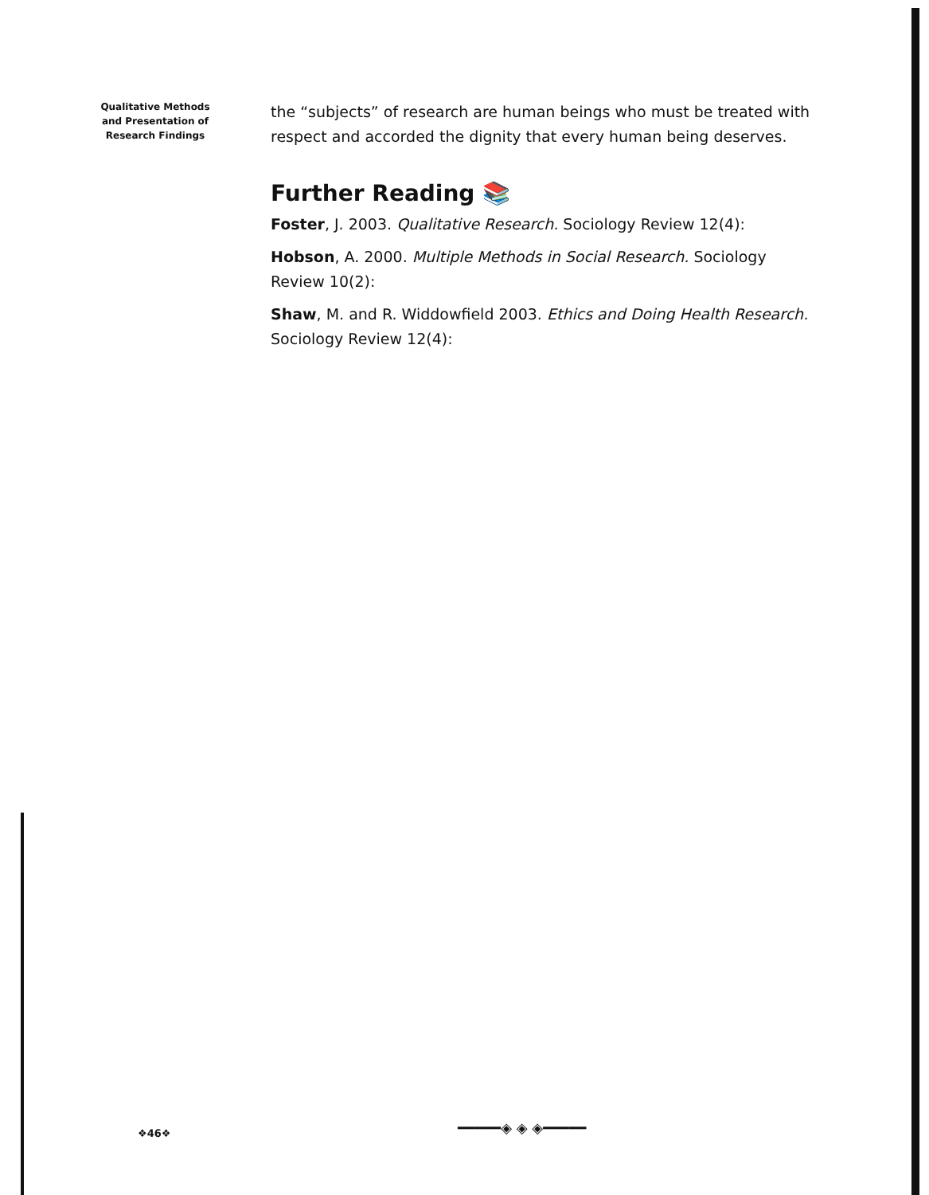Qualitative Methods
and Presentation of
Research Findings
the “subjects” of research are human beings who must be treated with respect and accorded the dignity that every human being deserves.
Further Reading 📚
Foster, J. 2003. Qualitative Research. Sociology Review 12(4):
Hobson, A. 2000. Multiple Methods in Social Research. Sociology Review 10(2):
Shaw, M. and R. Widdowfield 2003. Ethics and Doing Health Research. Sociology Review 12(4):
❖46❖ ━━━━━◈ ◈ ◈━━━━━